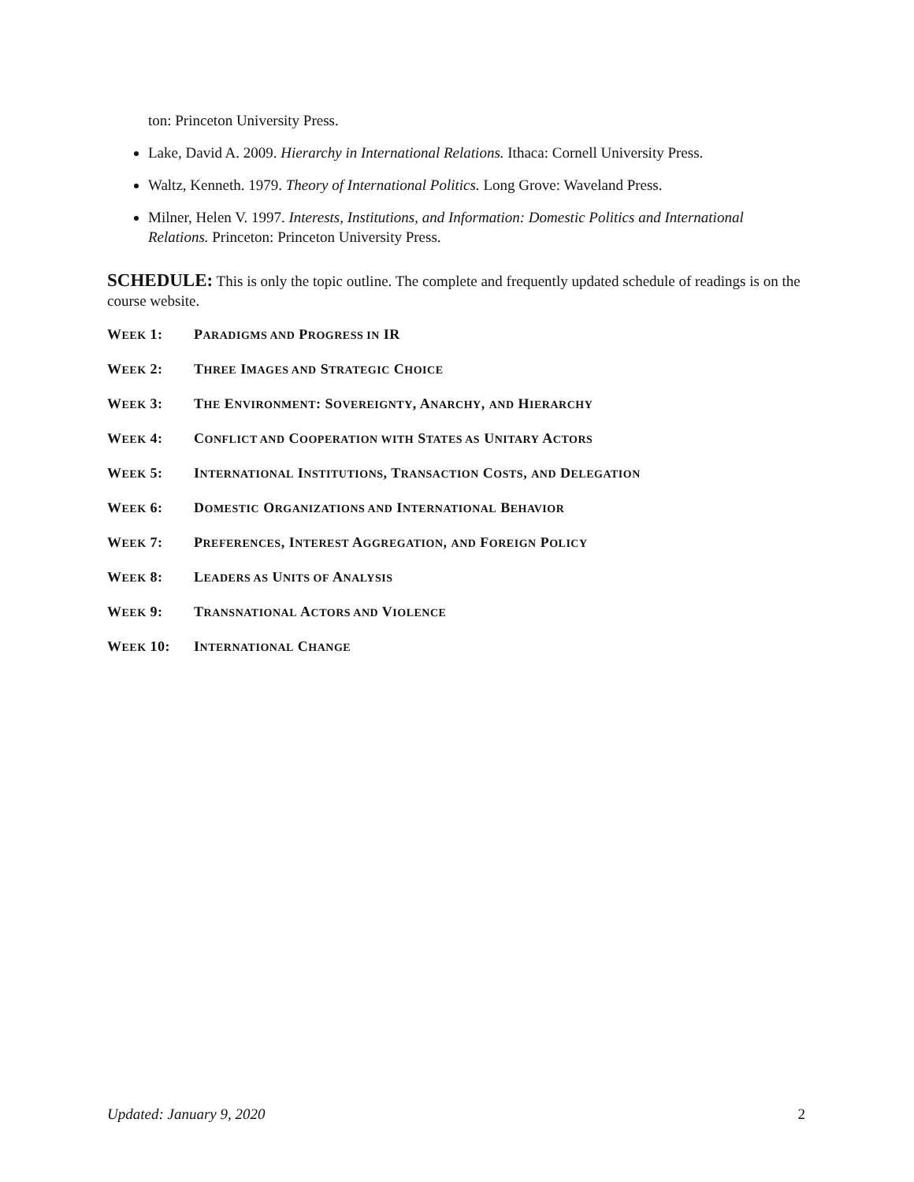ton: Princeton University Press.
Lake, David A. 2009. Hierarchy in International Relations. Ithaca: Cornell University Press.
Waltz, Kenneth. 1979. Theory of International Politics. Long Grove: Waveland Press.
Milner, Helen V. 1997. Interests, Institutions, and Information: Domestic Politics and International Relations. Princeton: Princeton University Press.
SCHEDULE: This is only the topic outline. The complete and frequently updated schedule of readings is on the course website.
WEEK 1: PARADIGMS AND PROGRESS IN IR
WEEK 2: THREE IMAGES AND STRATEGIC CHOICE
WEEK 3: THE ENVIRONMENT: SOVEREIGNTY, ANARCHY, AND HIERARCHY
WEEK 4: CONFLICT AND COOPERATION WITH STATES AS UNITARY ACTORS
WEEK 5: INTERNATIONAL INSTITUTIONS, TRANSACTION COSTS, AND DELEGATION
WEEK 6: DOMESTIC ORGANIZATIONS AND INTERNATIONAL BEHAVIOR
WEEK 7: PREFERENCES, INTEREST AGGREGATION, AND FOREIGN POLICY
WEEK 8: LEADERS AS UNITS OF ANALYSIS
WEEK 9: TRANSNATIONAL ACTORS AND VIOLENCE
WEEK 10: INTERNATIONAL CHANGE
Updated: January 9, 2020 2